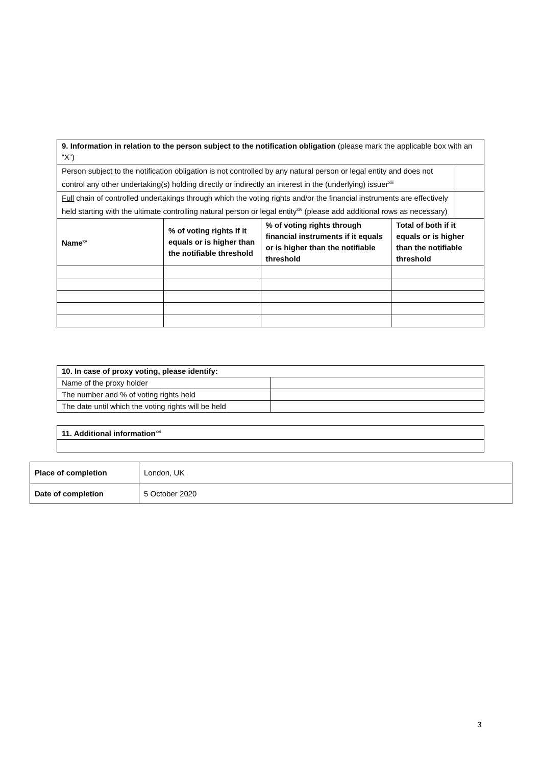| 9. Information in relation to the person subject to the notification obligation (please mark the applicable box with an “X”) | | | |
| / Person subject to the notification obligation is not controlled by any natural person or legal entity and does not control any other undertaking(s) holding directly or indirectly an interest in the (underlying) issuer<sup>xiii</sup> / / | | | |
| / Full chain of controlled undertakings through which the voting rights and/or the financial instruments are effectively held starting with the ultimate controlling natural person or legal entity<sup>xiv</sup> (please add additional rows as necessary) / / | | | |
| Name<sup>xv</sup> | % of voting rights if it equals or is higher than the notifiable threshold | % of voting rights through financial instruments if it equals or is higher than the notifiable threshold | Total of both if it equals or is higher than the notifiable threshold |
| 10. In case of proxy voting, please identify: | |
| --- | --- |
| Name of the proxy holder | |
| The number and % of voting rights held | |
| The date until which the voting rights will be held | |
| 11. Additional information<sup>xvi</sup> |
| --- |
| Place of completion | London, UK |
| Date of completion | 5 October 2020 |
3